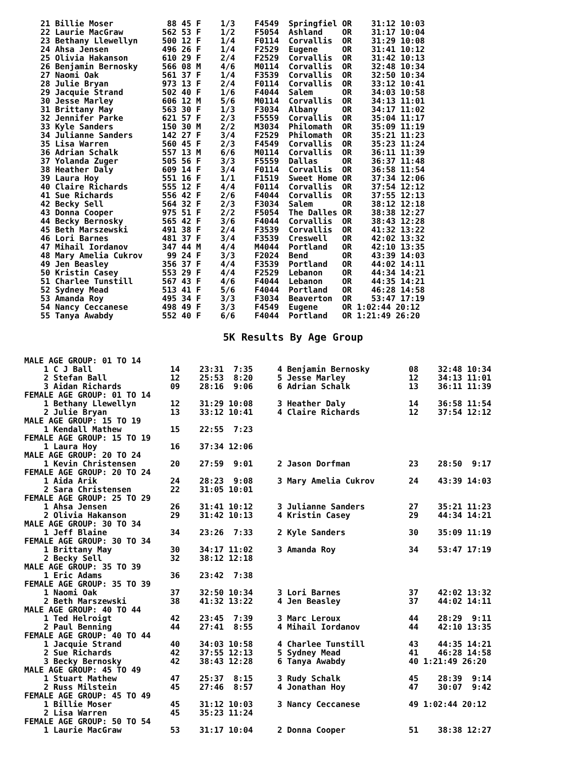21 Billie Moser           88 45 F    1/3    F4549  Springfiel OR    31:12 10:03
22 Laurie MacGraw        562 53 F    1/2    F5054  Ashland    OR    31:17 10:04
23 Bethany Llewellyn     500 12 F    1/4    F0114  Corvallis  OR    31:29 10:08
24 Ahsa Jensen           496 26 F    1/4    F2529  Eugene     OR    31:41 10:12
25 Olivia Hakanson       610 29 F    2/4    F2529  Corvallis  OR    31:42 10:13
26 Benjamin Bernosky     566 08 M    4/6    M0114  Corvallis  OR    32:48 10:34
27 Naomi Oak             561 37 F    1/4    F3539  Corvallis  OR    32:50 10:34
28 Julie Bryan           973 13 F    2/4    F0114  Corvallis  OR    33:12 10:41
29 Jacquie Strand        502 40 F    1/6    F4044  Salem      OR    34:03 10:58
30 Jesse Marley          606 12 M    5/6    M0114  Corvallis  OR    34:13 11:01
31 Brittany May          563 30 F    1/3    F3034  Albany     OR    34:17 11:02
32 Jennifer Parke        621 57 F    2/3    F5559  Corvallis  OR    35:04 11:17
33 Kyle Sanders          150 30 M    2/2    M3034  Philomath  OR    35:09 11:19
34 Julianne Sanders      142 27 F    3/4    F2529  Philomath  OR    35:21 11:23
35 Lisa Warren           560 45 F    2/3    F4549  Corvallis  OR    35:23 11:24
36 Adrian Schalk         557 13 M    6/6    M0114  Corvallis  OR    36:11 11:39
37 Yolanda Zuger         505 56 F    3/3    F5559  Dallas     OR    36:37 11:48
38 Heather Daly          609 14 F    3/4    F0114  Corvallis  OR    36:58 11:54
39 Laura Hoy             551 16 F    1/1    F1519  Sweet Home OR    37:34 12:06
40 Claire Richards       555 12 F    4/4    F0114  Corvallis  OR    37:54 12:12
41 Sue Richards          556 42 F    2/6    F4044  Corvallis  OR    37:55 12:13
42 Becky Sell            564 32 F    2/3    F3034  Salem      OR    38:12 12:18
43 Donna Cooper          975 51 F    2/2    F5054  The Dalles OR    38:38 12:27
44 Becky Bernosky        565 42 F    3/6    F4044  Corvallis  OR    38:43 12:28
45 Beth Marszewski       491 38 F    2/4    F3539  Corvallis  OR    41:32 13:22
46 Lori Barnes           481 37 F    3/4    F3539  Creswell   OR    42:02 13:32
47 Mihail Iordanov       347 44 M    4/4    M4044  Portland   OR    42:10 13:35
48 Mary Amelia Cukrov     99 24 F    3/3    F2024  Bend       OR    43:39 14:03
49 Jen Beasley           356 37 F    4/4    F3539  Portland   OR    44:02 14:11
50 Kristin Casey         553 29 F    4/4    F2529  Lebanon    OR    44:34 14:21
51 Charlee Tunstill      567 43 F    4/6    F4044  Lebanon    OR    44:35 14:21
52 Sydney Mead           513 41 F    5/6    F4044  Portland   OR    46:28 14:58
53 Amanda Roy            495 34 F    3/3    F3034  Beaverton  OR    53:47 17:19
54 Nancy Ceccanese       498 49 F    3/3    F4549  Eugene     OR 1:02:44 20:12
55 Tanya Awabdy          552 40 F    6/6    F4044  Portland   OR 1:21:49 26:20
5K Results By Age Group
MALE AGE GROUP: 01 TO 14
    1 C J Ball                14    23:31  7:35     4 Benjamin Bernosky        08    32:48 10:34
    2 Stefan Ball             12    25:53  8:20     5 Jesse Marley             12    34:13 11:01
    3 Aidan Richards          09    28:16  9:06     6 Adrian Schalk            13    36:11 11:39
FEMALE AGE GROUP: 01 TO 14
    1 Bethany Llewellyn       12    31:29 10:08     3 Heather Daly             14    36:58 11:54
    2 Julie Bryan             13    33:12 10:41     4 Claire Richards          12    37:54 12:12
MALE AGE GROUP: 15 TO 19
    1 Kendall Mathew          15    22:55  7:23
FEMALE AGE GROUP: 15 TO 19
    1 Laura Hoy               16    37:34 12:06
MALE AGE GROUP: 20 TO 24
    1 Kevin Christensen       20    27:59  9:01     2 Jason Dorfman            23    28:50  9:17
FEMALE AGE GROUP: 20 TO 24
    1 Aida Arik               24    28:23  9:08     3 Mary Amelia Cukrov       24    43:39 14:03
    2 Sara Christensen        22    31:05 10:01
FEMALE AGE GROUP: 25 TO 29
    1 Ahsa Jensen             26    31:41 10:12     3 Julianne Sanders         27    35:21 11:23
    2 Olivia Hakanson         29    31:42 10:13     4 Kristin Casey            29    44:34 14:21
MALE AGE GROUP: 30 TO 34
    1 Jeff Blaine             34    23:26  7:33     2 Kyle Sanders             30    35:09 11:19
FEMALE AGE GROUP: 30 TO 34
    1 Brittany May            30    34:17 11:02     3 Amanda Roy               34    53:47 17:19
    2 Becky Sell              32    38:12 12:18
MALE AGE GROUP: 35 TO 39
    1 Eric Adams              36    23:42  7:38
FEMALE AGE GROUP: 35 TO 39
    1 Naomi Oak               37    32:50 10:34     3 Lori Barnes              37    42:02 13:32
    2 Beth Marszewski         38    41:32 13:22     4 Jen Beasley              37    44:02 14:11
MALE AGE GROUP: 40 TO 44
    1 Ted Helroigt            42    23:45  7:39     3 Marc Leroux              44    28:29  9:11
    2 Paul Benning            44    27:41  8:55     4 Mihail Iordanov          44    42:10 13:35
FEMALE AGE GROUP: 40 TO 44
    1 Jacquie Strand          40    34:03 10:58     4 Charlee Tunstill         43    44:35 14:21
    2 Sue Richards            42    37:55 12:13     5 Sydney Mead              41    46:28 14:58
    3 Becky Bernosky          42    38:43 12:28     6 Tanya Awabdy             40 1:21:49 26:20
MALE AGE GROUP: 45 TO 49
    1 Stuart Mathew           47    25:37  8:15     3 Rudy Schalk              45    28:39  9:14
    2 Russ Milstein           45    27:46  8:57     4 Jonathan Hoy             47    30:07  9:42
FEMALE AGE GROUP: 45 TO 49
    1 Billie Moser            45    31:12 10:03     3 Nancy Ceccanese          49 1:02:44 20:12
    2 Lisa Warren             45    35:23 11:24
FEMALE AGE GROUP: 50 TO 54
    1 Laurie MacGraw          53    31:17 10:04     2 Donna Cooper             51    38:38 12:27